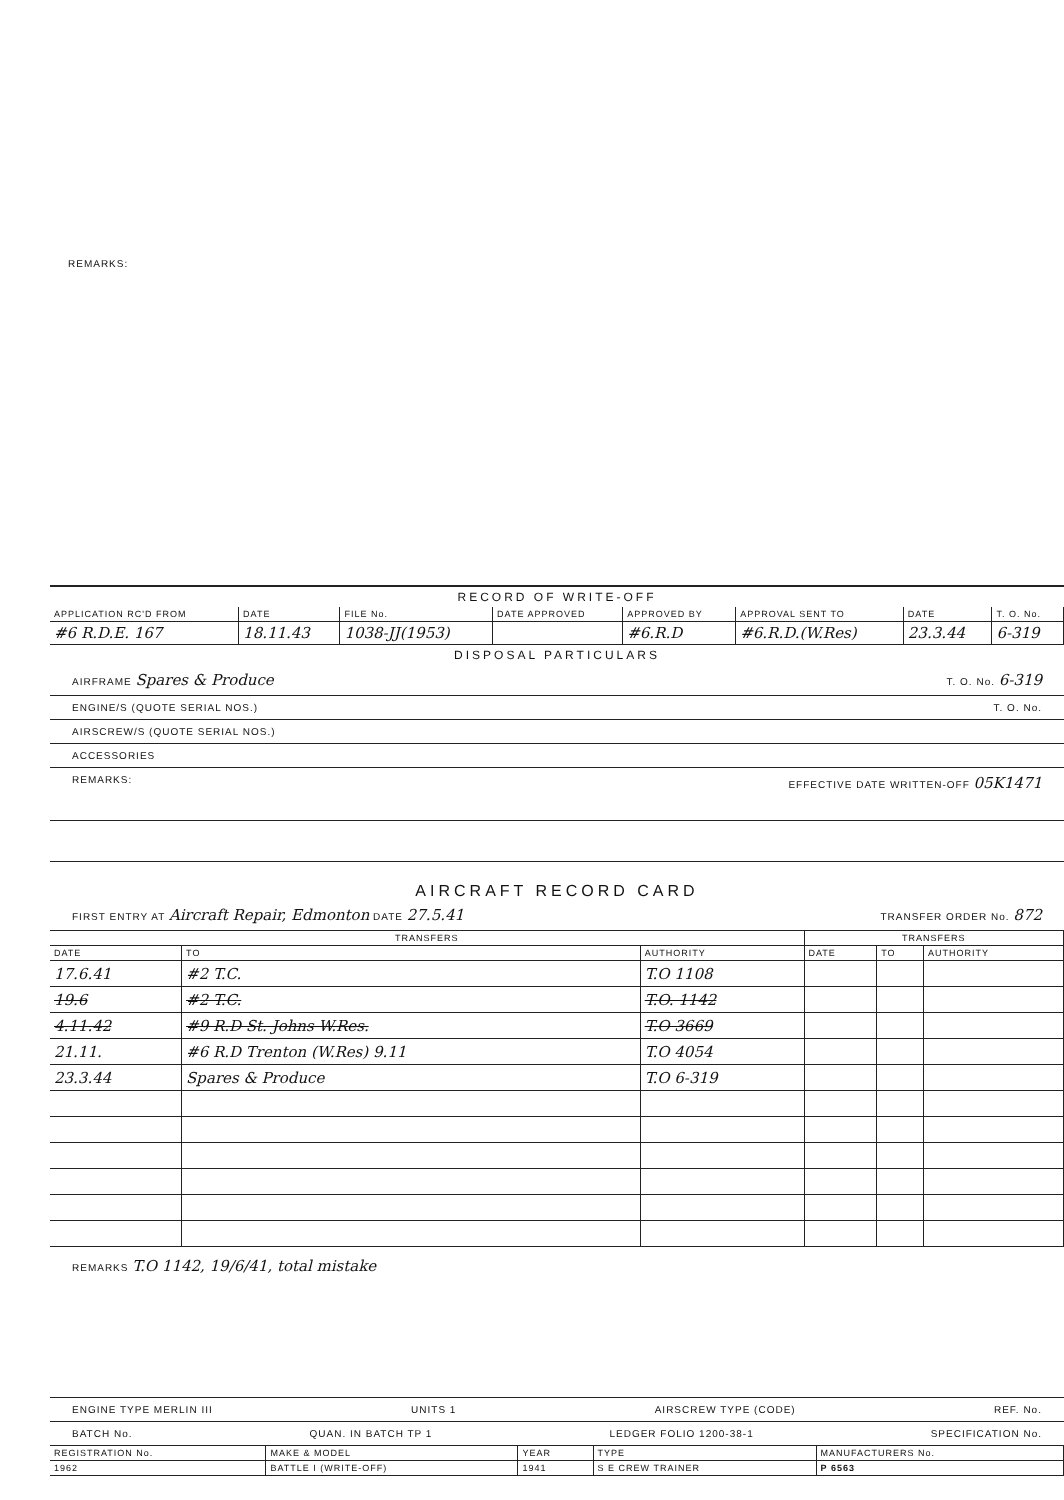REMARKS:
RECORD OF WRITE-OFF
| APPLICATION RC'D FROM | DATE | FILE No. | DATE APPROVED | APPROVED BY | APPROVAL SENT TO | DATE | T. O. No. |
| --- | --- | --- | --- | --- | --- | --- | --- |
| #6 R.D.E. 167 | 18.11.43 | 1038-JJ(1953) | | #6.R.D | #6.R.D.(W.Res) | 23.3.44 | 6-319 |
DISPOSAL PARTICULARS
AIRFRAME Spares & Produce T. O. No. 6-319
ENGINE/S (QUOTE SERIAL NOS.) T. O. No.
AIRSCREW/S (QUOTE SERIAL NOS.)
ACCESSORIES
REMARKS: EFFECTIVE DATE WRITTEN-OFF 05K1471
AIRCRAFT RECORD CARD
FIRST ENTRY AT Aircraft Repair, Edmonton DATE 27.5.41 TRANSFER ORDER No. 872
| TRANSFERS | | | TRANSFERS | | |
| --- | --- | --- | --- | --- | --- |
| DATE | TO | AUTHORITY | DATE | TO | AUTHORITY |
| 17.6.41 | #2 T.C. | T.O 1108 | | | |
| 19.6 | #2 T.C. | T.O. 1142 | | | |
| 4.11.42 | #9 R.D St. Johns W.Res. | T.O 3669 | | | |
| 21.11. | #6 R.D Trenton (W.Res) 9.11 | T.O 4054 | | | |
| 23.3.44 | Spares & Produce | T.O 6-319 | | | |
REMARKS T.O 1142, 19/6/41, total mistake
ENGINE TYPE MERLIN III UNITS 1 AIRSCREW TYPE (CODE) REF. No.
BATCH No. QUAN. IN BATCH TP 1 LEDGER FOLIO 1200-38-1 SPECIFICATION No.
| REGISTRATION No. | MAKE & MODEL | YEAR | TYPE | MANUFACTURERS No. |
| --- | --- | --- | --- | --- |
| 1962 | BATTLE I (WRITE-OFF) | 1941 | S E CREW TRAINER | P 6563 |